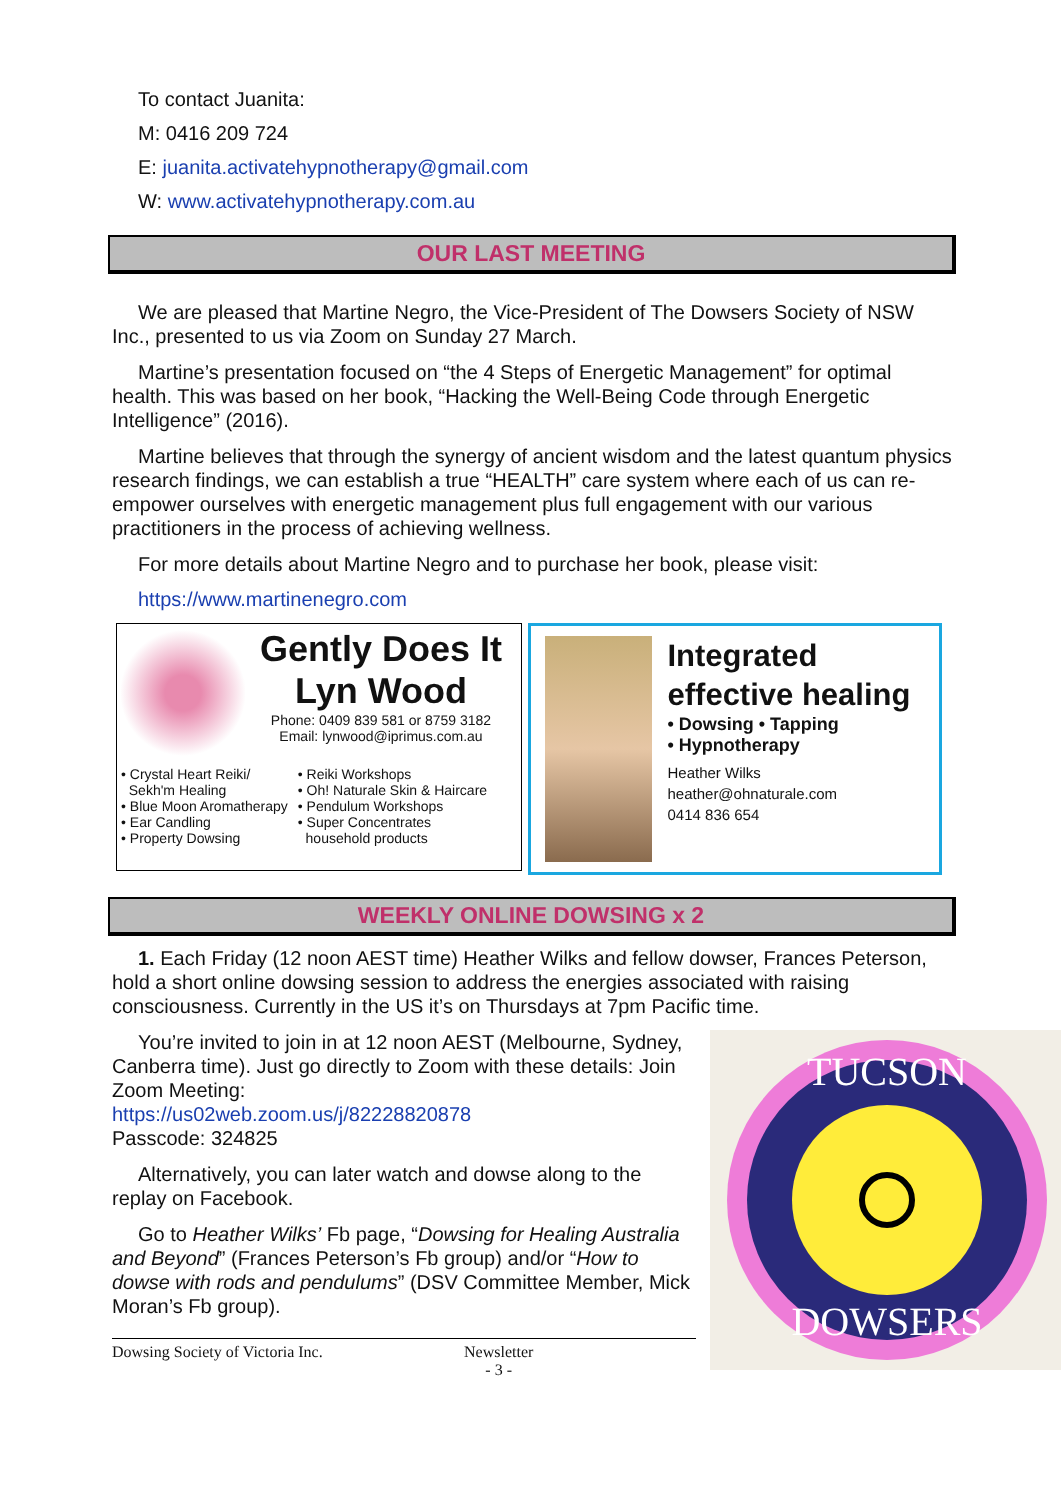To contact Juanita:
M: 0416 209 724
E: juanita.activatehypnotherapy@gmail.com
W: www.activatehypnotherapy.com.au
OUR LAST MEETING
We are pleased that Martine Negro, the Vice-President of The Dowsers Society of NSW Inc., presented to us via Zoom on Sunday 27 March.
Martine’s presentation focused on “the 4 Steps of Energetic Management” for optimal health. This was based on her book, “Hacking the Well-Being Code through Energetic Intelligence” (2016).
Martine believes that through the synergy of ancient wisdom and the latest quantum physics research findings, we can establish a true “HEALTH” care system where each of us can re-empower ourselves with energetic management plus full engagement with our various practitioners in the process of achieving wellness.
For more details about Martine Negro and to purchase her book, please visit:
https://www.martinenegro.com
Gently Does It
Lyn Wood
Phone: 0409 839 581 or 8759 3182
Email: lynwood@iprimus.com.au
• Crystal Heart Reiki/
Sekh'm Healing
• Blue Moon Aromatherapy
• Ear Candling
• Property Dowsing
• Reiki Workshops
• Oh! Naturale Skin & Haircare
• Pendulum Workshops
• Super Concentrates
household products
Integrated effective healing
• Dowsing • Tapping
• Hypnotherapy
Heather Wilks
heather@ohnaturale.com
0414 836 654
WEEKLY ONLINE DOWSING x 2
1. Each Friday (12 noon AEST time) Heather Wilks and fellow dowser, Frances Peterson, hold a short online dowsing session to address the energies associated with raising consciousness. Currently in the US it’s on Thursdays at 7pm Pacific time.
You’re invited to join in at 12 noon AEST (Melbourne, Sydney, Canberra time). Just go directly to Zoom with these details: Join Zoom Meeting:
https://us02web.zoom.us/j/82228820878
Passcode: 324825
Alternatively, you can later watch and dowse along to the replay on Facebook.
Go to Heather Wilks’ Fb page, “Dowsing for Healing Australia and Beyond” (Frances Peterson’s Fb group) and/or “How to dowse with rods and pendulums” (DSV Committee Member, Mick Moran’s Fb group).
Dowsing Society of Victoria Inc. Newsletter
- 3 -
TUCSON
DOWSERS